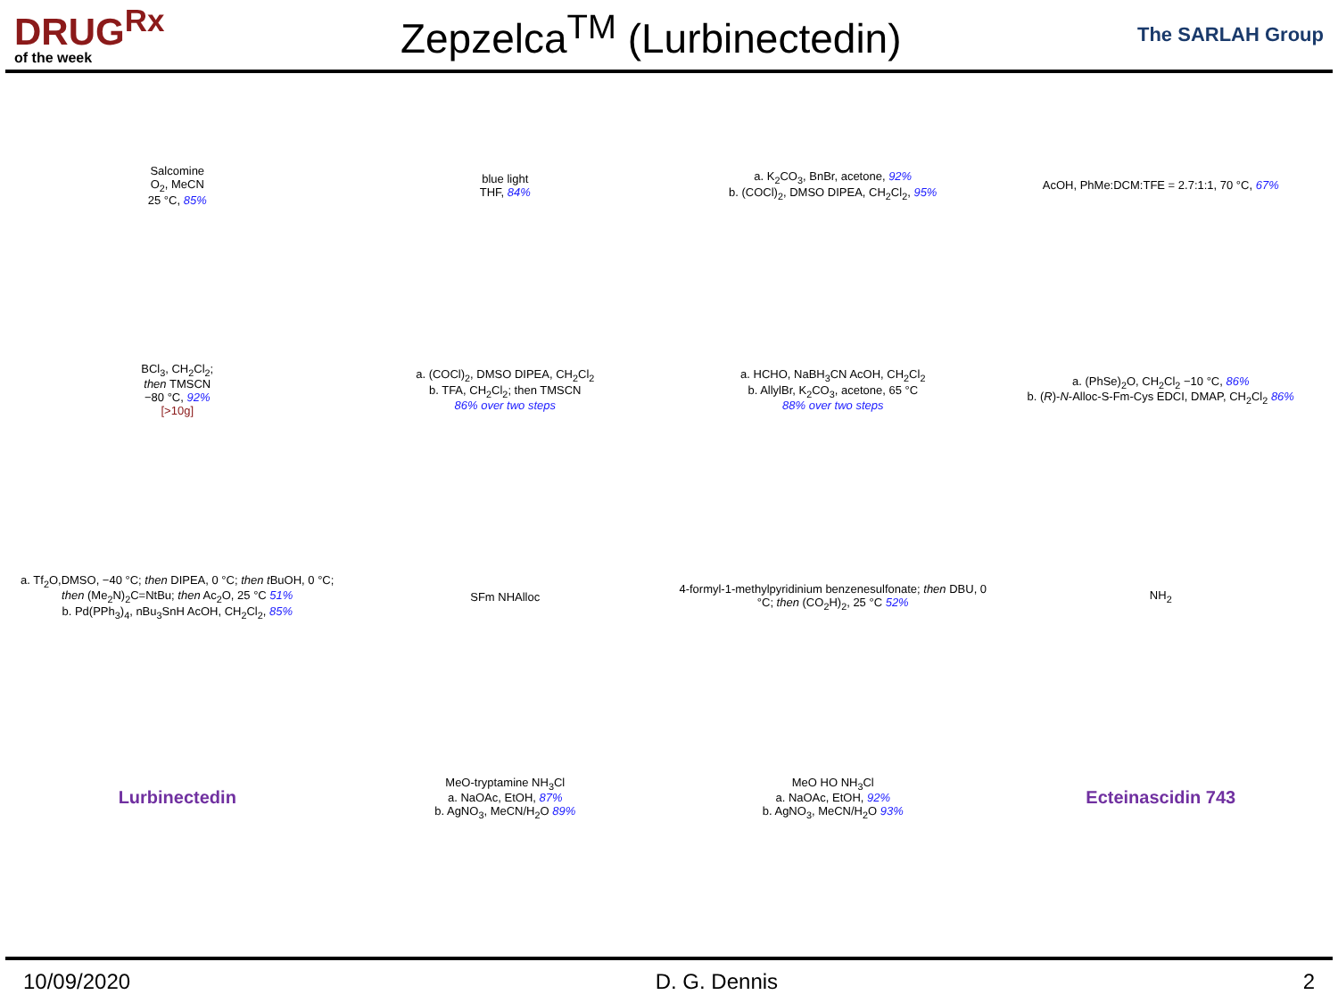DRUG<sup>Rx</sup>
of the week
Zepzelca<sup>TM</sup> (Lurbinectedin)
The SARLAH Group
Salcomine
O<sub>2</sub>, MeCN
25 °C, 85%
blue light
THF, 84%
a. K<sub>2</sub>CO<sub>3</sub>, BnBr, acetone, 92%
b. (COCl)<sub>2</sub>, DMSO DIPEA, CH<sub>2</sub>Cl<sub>2</sub>, 95%
AcOH, PhMe:DCM:TFE = 2.7:1:1, 70 °C, 67%
BCl<sub>3</sub>, CH<sub>2</sub>Cl<sub>2</sub>;
then TMSCN
−80 °C, 92%
[>10g]
a. (COCl)<sub>2</sub>, DMSO DIPEA, CH<sub>2</sub>Cl<sub>2</sub>
b. TFA, CH<sub>2</sub>Cl<sub>2</sub>; then TMSCN
86% over two steps
a. HCHO, NaBH<sub>3</sub>CN AcOH, CH<sub>2</sub>Cl<sub>2</sub>
b. AllylBr, K<sub>2</sub>CO<sub>3</sub>, acetone, 65 °C
88% over two steps
a. (PhSe)<sub>2</sub>O, CH<sub>2</sub>Cl<sub>2</sub> −10 °C, 86%
b. (R)-N-Alloc-S-Fm-Cys EDCI, DMAP, CH<sub>2</sub>Cl<sub>2</sub> 86%
a. Tf<sub>2</sub>O,DMSO, −40 °C; then DIPEA, 0 °C; then t BuOH, 0 °C; then (Me<sub>2</sub>N)<sub>2</sub>C=NtBu; then Ac<sub>2</sub>O, 25 °C 51%
b. Pd(PPh<sub>3</sub>)<sub>4</sub>, nBu<sub>3</sub>SnH AcOH, CH<sub>2</sub>Cl<sub>2</sub>, 85%
SFm NHAlloc
4-formyl-1-methylpyridinium benzenesulfonate; then DBU, 0 °C; then (CO<sub>2</sub>H)<sub>2</sub>, 25 °C 52%
NH<sub>2</sub>
Lurbinectedin
MeO-tryptamine NH<sub>3</sub>Cl
a. NaOAc, EtOH, 87%
b. AgNO<sub>3</sub>, MeCN/H<sub>2</sub>O 89%
MeO HO NH<sub>3</sub>Cl
a. NaOAc, EtOH, 92%
b. AgNO<sub>3</sub>, MeCN/H<sub>2</sub>O 93%
Ecteinascidin 743
10/09/2020 D. G. Dennis 2